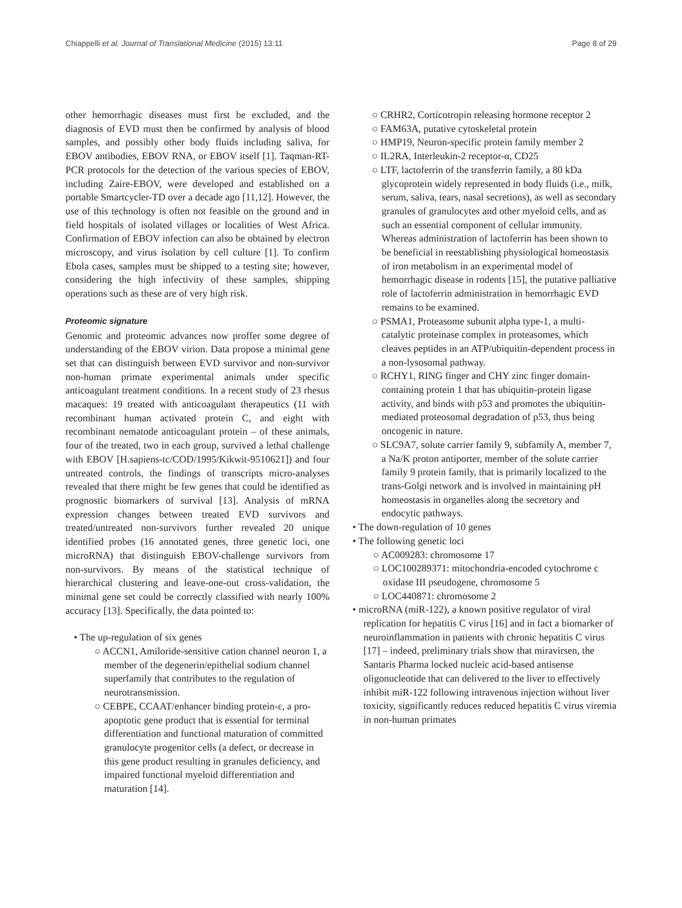Chiappelli et al. Journal of Translational Medicine (2015) 13:11 Page 8 of 29
other hemorrhagic diseases must first be excluded, and the diagnosis of EVD must then be confirmed by analysis of blood samples, and possibly other body fluids including saliva, for EBOV antibodies, EBOV RNA, or EBOV itself [1]. Taqman-RT-PCR protocols for the detection of the various species of EBOV, including Zaire-EBOV, were developed and established on a portable Smartcycler-TD over a decade ago [11,12]. However, the use of this technology is often not feasible on the ground and in field hospitals of isolated villages or localities of West Africa. Confirmation of EBOV infection can also be obtained by electron microscopy, and virus isolation by cell culture [1]. To confirm Ebola cases, samples must be shipped to a testing site; however, considering the high infectivity of these samples, shipping operations such as these are of very high risk.
Proteomic signature
Genomic and proteomic advances now proffer some degree of understanding of the EBOV virion. Data propose a minimal gene set that can distinguish between EVD survivor and non-survivor non-human primate experimental animals under specific anticoagulant treatment conditions. In a recent study of 23 rhesus macaques: 19 treated with anticoagulant therapeutics (11 with recombinant human activated protein C, and eight with recombinant nematode anticoagulant protein – of these animals, four of the treated, two in each group, survived a lethal challenge with EBOV [H.sapiens-tc/COD/1995/Kikwit-9510621]) and four untreated controls, the findings of transcripts micro-analyses revealed that there might be few genes that could be identified as prognostic biomarkers of survival [13]. Analysis of mRNA expression changes between treated EVD survivors and treated/untreated non-survivors further revealed 20 unique identified probes (16 annotated genes, three genetic loci, one microRNA) that distinguish EBOV-challenge survivors from non-survivors. By means of the statistical technique of hierarchical clustering and leave-one-out cross-validation, the minimal gene set could be correctly classified with nearly 100% accuracy [13]. Specifically, the data pointed to:
• The up-regulation of six genes
○ ACCN1, Amiloride-sensitive cation channel neuron 1, a member of the degenerin/epithelial sodium channel superfamily that contributes to the regulation of neurotransmission.
○ CEBPE, CCAAT/enhancer binding protein-ε, a pro-apoptotic gene product that is essential for terminal differentiation and functional maturation of committed granulocyte progenitor cells (a defect, or decrease in this gene product resulting in granules deficiency, and impaired functional myeloid differentiation and maturation [14].
○ CRHR2, Corticotropin releasing hormone receptor 2
○ FAM63A, putative cytoskeletal protein
○ HMP19, Neuron-specific protein family member 2
○ IL2RA, Interleukin-2 receptor-α, CD25
○ LTF, lactoferrin of the transferrin family, a 80 kDa glycoprotein widely represented in body fluids (i.e., milk, serum, saliva, tears, nasal secretions), as well as secondary granules of granulocytes and other myeloid cells, and as such an essential component of cellular immunity. Whereas administration of lactoferrin has been shown to be beneficial in reestablishing physiological homeostasis of iron metabolism in an experimental model of hemorrhagic disease in rodents [15], the putative palliative role of lactoferrin administration in hemorrhagic EVD remains to be examined.
○ PSMA1, Proteasome subunit alpha type-1, a multi-catalytic proteinase complex in proteasomes, which cleaves peptides in an ATP/ubiquitin-dependent process in a non-lysosomal pathway.
○ RCHY1, RING finger and CHY zinc finger domain-containing protein 1 that has ubiquitin-protein ligase activity, and binds with p53 and promotes the ubiquitin-mediated proteosomal degradation of p53, thus being oncogenic in nature.
○ SLC9A7, solute carrier family 9, subfamily A, member 7, a Na/K proton antiporter, member of the solute carrier family 9 protein family, that is primarily localized to the trans-Golgi network and is involved in maintaining pH homeostasis in organelles along the secretory and endocytic pathways.
• The down-regulation of 10 genes
• The following genetic loci
○ AC009283: chromosome 17
○ LOC100289371: mitochondria-encoded cytochrome c oxidase III pseudogene, chromosome 5
○ LOC440871: chromosome 2
• microRNA (miR-122), a known positive regulator of viral replication for hepatitis C virus [16] and in fact a biomarker of neuroinflammation in patients with chronic hepatitis C virus [17] – indeed, preliminary trials show that miravirsen, the Santaris Pharma locked nucleic acid-based antisense oligonucleotide that can delivered to the liver to effectively inhibit miR-122 following intravenous injection without liver toxicity, significantly reduces reduced hepatitis C virus viremia in non-human primates